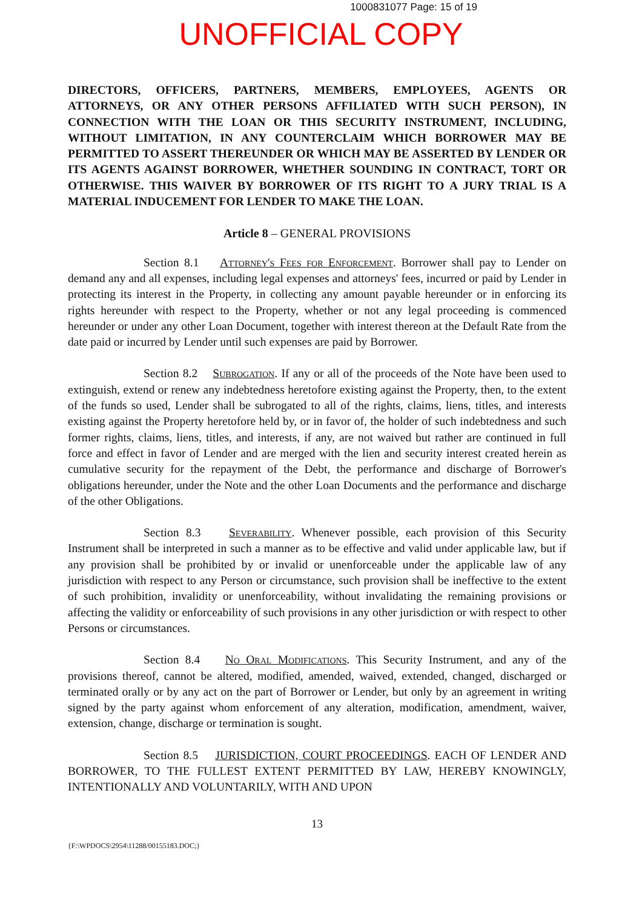1000831077 Page: 15 of 19
UNOFFICIAL COPY
DIRECTORS, OFFICERS, PARTNERS, MEMBERS, EMPLOYEES, AGENTS OR ATTORNEYS, OR ANY OTHER PERSONS AFFILIATED WITH SUCH PERSON), IN CONNECTION WITH THE LOAN OR THIS SECURITY INSTRUMENT, INCLUDING, WITHOUT LIMITATION, IN ANY COUNTERCLAIM WHICH BORROWER MAY BE PERMITTED TO ASSERT THEREUNDER OR WHICH MAY BE ASSERTED BY LENDER OR ITS AGENTS AGAINST BORROWER, WHETHER SOUNDING IN CONTRACT, TORT OR OTHERWISE. THIS WAIVER BY BORROWER OF ITS RIGHT TO A JURY TRIAL IS A MATERIAL INDUCEMENT FOR LENDER TO MAKE THE LOAN.
Article 8 – GENERAL PROVISIONS
Section 8.1 Attorney's Fees for Enforcement. Borrower shall pay to Lender on demand any and all expenses, including legal expenses and attorneys' fees, incurred or paid by Lender in protecting its interest in the Property, in collecting any amount payable hereunder or in enforcing its rights hereunder with respect to the Property, whether or not any legal proceeding is commenced hereunder or under any other Loan Document, together with interest thereon at the Default Rate from the date paid or incurred by Lender until such expenses are paid by Borrower.
Section 8.2 Subrogation. If any or all of the proceeds of the Note have been used to extinguish, extend or renew any indebtedness heretofore existing against the Property, then, to the extent of the funds so used, Lender shall be subrogated to all of the rights, claims, liens, titles, and interests existing against the Property heretofore held by, or in favor of, the holder of such indebtedness and such former rights, claims, liens, titles, and interests, if any, are not waived but rather are continued in full force and effect in favor of Lender and are merged with the lien and security interest created herein as cumulative security for the repayment of the Debt, the performance and discharge of Borrower's obligations hereunder, under the Note and the other Loan Documents and the performance and discharge of the other Obligations.
Section 8.3 Severability. Whenever possible, each provision of this Security Instrument shall be interpreted in such a manner as to be effective and valid under applicable law, but if any provision shall be prohibited by or invalid or unenforceable under the applicable law of any jurisdiction with respect to any Person or circumstance, such provision shall be ineffective to the extent of such prohibition, invalidity or unenforceability, without invalidating the remaining provisions or affecting the validity or enforceability of such provisions in any other jurisdiction or with respect to other Persons or circumstances.
Section 8.4 No Oral Modifications. This Security Instrument, and any of the provisions thereof, cannot be altered, modified, amended, waived, extended, changed, discharged or terminated orally or by any act on the part of Borrower or Lender, but only by an agreement in writing signed by the party against whom enforcement of any alteration, modification, amendment, waiver, extension, change, discharge or termination is sought.
Section 8.5 JURISDICTION, COURT PROCEEDINGS. EACH OF LENDER AND BORROWER, TO THE FULLEST EXTENT PERMITTED BY LAW, HEREBY KNOWINGLY, INTENTIONALLY AND VOLUNTARILY, WITH AND UPON
13
{F:\WPDOCS\2954\11288/00155183.DOC;}